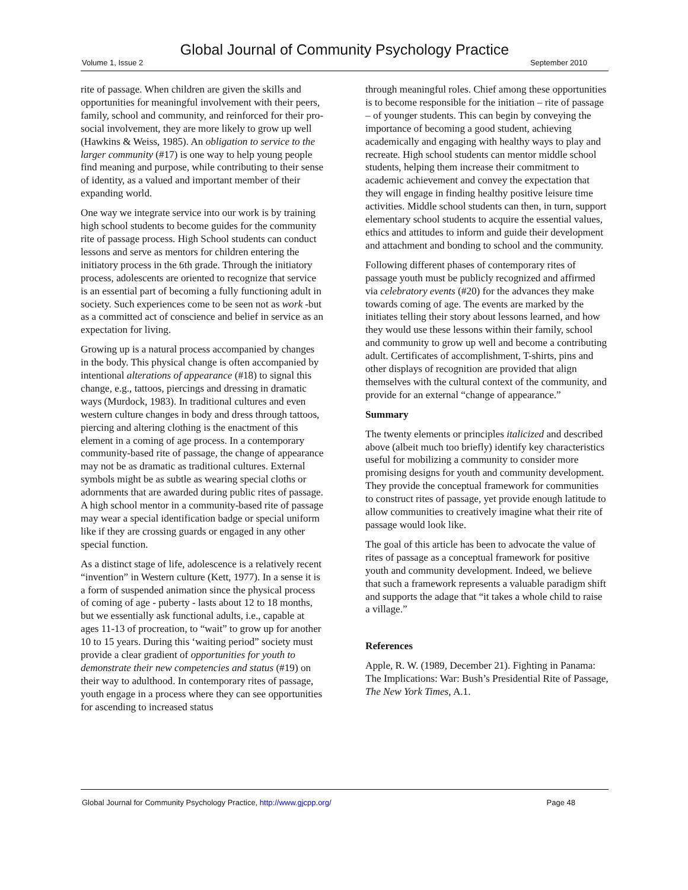Global Journal of Community Psychology Practice
Volume 1, Issue 2 September 2010
rite of passage. When children are given the skills and opportunities for meaningful involvement with their peers, family, school and community, and reinforced for their pro-social involvement, they are more likely to grow up well (Hawkins & Weiss, 1985). An obligation to service to the larger community (#17) is one way to help young people find meaning and purpose, while contributing to their sense of identity, as a valued and important member of their expanding world.
One way we integrate service into our work is by training high school students to become guides for the community rite of passage process. High School students can conduct lessons and serve as mentors for children entering the initiatory process in the 6th grade. Through the initiatory process, adolescents are oriented to recognize that service is an essential part of becoming a fully functioning adult in society. Such experiences come to be seen not as work -but as a committed act of conscience and belief in service as an expectation for living.
Growing up is a natural process accompanied by changes in the body. This physical change is often accompanied by intentional alterations of appearance (#18) to signal this change, e.g., tattoos, piercings and dressing in dramatic ways (Murdock, 1983). In traditional cultures and even western culture changes in body and dress through tattoos, piercing and altering clothing is the enactment of this element in a coming of age process. In a contemporary community-based rite of passage, the change of appearance may not be as dramatic as traditional cultures. External symbols might be as subtle as wearing special cloths or adornments that are awarded during public rites of passage. A high school mentor in a community-based rite of passage may wear a special identification badge or special uniform like if they are crossing guards or engaged in any other special function.
As a distinct stage of life, adolescence is a relatively recent “invention” in Western culture (Kett, 1977). In a sense it is a form of suspended animation since the physical process of coming of age - puberty - lasts about 12 to 18 months, but we essentially ask functional adults, i.e., capable at ages 11-13 of procreation, to “wait” to grow up for another 10 to 15 years. During this ‘waiting period” society must provide a clear gradient of opportunities for youth to demonstrate their new competencies and status (#19) on their way to adulthood. In contemporary rites of passage, youth engage in a process where they can see opportunities for ascending to increased status
through meaningful roles. Chief among these opportunities is to become responsible for the initiation – rite of passage – of younger students. This can begin by conveying the importance of becoming a good student, achieving academically and engaging with healthy ways to play and recreate. High school students can mentor middle school students, helping them increase their commitment to academic achievement and convey the expectation that they will engage in finding healthy positive leisure time activities. Middle school students can then, in turn, support elementary school students to acquire the essential values, ethics and attitudes to inform and guide their development and attachment and bonding to school and the community.
Following different phases of contemporary rites of passage youth must be publicly recognized and affirmed via celebratory events (#20) for the advances they make towards coming of age. The events are marked by the initiates telling their story about lessons learned, and how they would use these lessons within their family, school and community to grow up well and become a contributing adult. Certificates of accomplishment, T-shirts, pins and other displays of recognition are provided that align themselves with the cultural context of the community, and provide for an external “change of appearance.”
Summary
The twenty elements or principles italicized and described above (albeit much too briefly) identify key characteristics useful for mobilizing a community to consider more promising designs for youth and community development. They provide the conceptual framework for communities to construct rites of passage, yet provide enough latitude to allow communities to creatively imagine what their rite of passage would look like.
The goal of this article has been to advocate the value of rites of passage as a conceptual framework for positive youth and community development. Indeed, we believe that such a framework represents a valuable paradigm shift and supports the adage that “it takes a whole child to raise a village.”
References
Apple, R. W. (1989, December 21). Fighting in Panama: The Implications: War: Bush’s Presidential Rite of Passage, The New York Times, A.1.
Global Journal for Community Psychology Practice, http://www.gjcpp.org/ Page 48